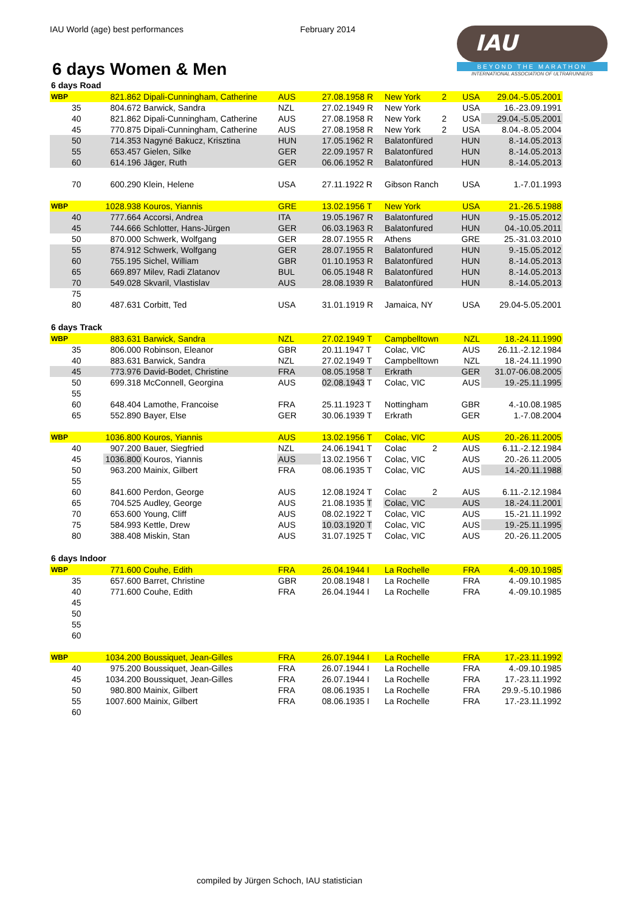IAU World (age) best performances February 2014
IAU
BEYOND THE MARATHON
INTERNATIONAL ASSOCIATION OF ULTRARUNNERS
6 days Women & Men
| 6 days Road | | | | | | | |
| WBP | 821.862 | Dipali-Cunningham, Catherine | AUS | 27.08.1958 R | New York 2 | USA | 29.04.-5.05.2001 |
| 35 | 804.672 | Barwick, Sandra | NZL | 27.02.1949 R | New York | USA | 16.-23.09.1991 |
| 40 | 821.862 | Dipali-Cunningham, Catherine | AUS | 27.08.1958 R | New York 2 | USA | 29.04.-5.05.2001 |
| 45 | 770.875 | Dipali-Cunningham, Catherine | AUS | 27.08.1958 R | New York 2 | USA | 8.04.-8.05.2004 |
| 50 | 714.353 | Nagyné Bakucz, Krisztina | HUN | 17.05.1962 R | Balatonfüred | HUN | 8.-14.05.2013 |
| 55 | 653.457 | Gielen, Silke | GER | 22.09.1957 R | Balatonfüred | HUN | 8.-14.05.2013 |
| 60 | 614.196 | Jäger, Ruth | GER | 06.06.1952 R | Balatonfüred | HUN | 8.-14.05.2013 |
| 70 | 600.290 | Klein, Helene | USA | 27.11.1922 R | Gibson Ranch | USA | 1.-7.01.1993 |
| WBP | 1028.938 | Kouros, Yiannis | GRE | 13.02.1956 T | New York | USA | 21.-26.5.1988 |
| 40 | 777.664 | Accorsi, Andrea | ITA | 19.05.1967 R | Balatonfured | HUN | 9.-15.05.2012 |
| 45 | 744.666 | Schlotter, Hans-Jürgen | GER | 06.03.1963 R | Balatonfured | HUN | 04.-10.05.2011 |
| 50 | 870.000 | Schwerk, Wolfgang | GER | 28.07.1955 R | Athens | GRE | 25.-31.03.2010 |
| 55 | 874.912 | Schwerk, Wolfgang | GER | 28.07.1955 R | Balatonfured | HUN | 9.-15.05.2012 |
| 60 | 755.195 | Sichel, William | GBR | 01.10.1953 R | Balatonfüred | HUN | 8.-14.05.2013 |
| 65 | 669.897 | Milev, Radi Zlatanov | BUL | 06.05.1948 R | Balatonfüred | HUN | 8.-14.05.2013 |
| 70 | 549.028 | Skvaril, Vlastislav | AUS | 28.08.1939 R | Balatonfüred | HUN | 8.-14.05.2013 |
| 75 | | | | | | | |
| 80 | 487.631 | Corbitt, Ted | USA | 31.01.1919 R | Jamaica, NY | USA | 29.04-5.05.2001 |
| 6 days Track | | | | | | | |
| WBP | 883.631 | Barwick, Sandra | NZL | 27.02.1949 T | Campbelltown | NZL | 18.-24.11.1990 |
| 35 | 806.000 | Robinson, Eleanor | GBR | 20.11.1947 T | Colac, VIC | AUS | 26.11.-2.12.1984 |
| 40 | 883.631 | Barwick, Sandra | NZL | 27.02.1949 T | Campbelltown | NZL | 18.-24.11.1990 |
| 45 | 773.976 | David-Bodet, Christine | FRA | 08.05.1958 T | Erkrath | GER | 31.07-06.08.2005 |
| 50 | 699.318 | McConnell, Georgina | AUS | 02.08.1943 T | Colac, VIC | AUS | 19.-25.11.1995 |
| 55 | | | | | | | |
| 60 | 648.404 | Lamothe, Francoise | FRA | 25.11.1923 T | Nottingham | GBR | 4.-10.08.1985 |
| 65 | 552.890 | Bayer, Else | GER | 30.06.1939 T | Erkrath | GER | 1.-7.08.2004 |
| WBP | 1036.800 | Kouros, Yiannis | AUS | 13.02.1956 T | Colac, VIC | AUS | 20.-26.11.2005 |
| 40 | 907.200 | Bauer, Siegfried | NZL | 24.06.1941 T | Colac 2 | AUS | 6.11.-2.12.1984 |
| 45 | 1036.800 | Kouros, Yiannis | AUS | 13.02.1956 T | Colac, VIC | AUS | 20.-26.11.2005 |
| 50 | 963.200 | Mainix, Gilbert | FRA | 08.06.1935 T | Colac, VIC | AUS | 14.-20.11.1988 |
| 55 | | | | | | | |
| 60 | 841.600 | Perdon, George | AUS | 12.08.1924 T | Colac 2 | AUS | 6.11.-2.12.1984 |
| 65 | 704.525 | Audley, George | AUS | 21.08.1935 T | Colac, VIC | AUS | 18.-24.11.2001 |
| 70 | 653.600 | Young, Cliff | AUS | 08.02.1922 T | Colac, VIC | AUS | 15.-21.11.1992 |
| 75 | 584.993 | Kettle, Drew | AUS | 10.03.1920 T | Colac, VIC | AUS | 19.-25.11.1995 |
| 80 | 388.408 | Miskin, Stan | AUS | 31.07.1925 T | Colac, VIC | AUS | 20.-26.11.2005 |
| 6 days Indoor | | | | | | | |
| WBP | 771.600 | Couhe, Edith | FRA | 26.04.1944 I | La Rochelle | FRA | 4.-09.10.1985 |
| 35 | 657.600 | Barret, Christine | GBR | 20.08.1948 I | La Rochelle | FRA | 4.-09.10.1985 |
| 40 | 771.600 | Couhe, Edith | FRA | 26.04.1944 I | La Rochelle | FRA | 4.-09.10.1985 |
| 45 | | | | | | | |
| 50 | | | | | | | |
| 55 | | | | | | | |
| 60 | | | | | | | |
| WBP | 1034.200 | Boussiquet, Jean-Gilles | FRA | 26.07.1944 I | La Rochelle | FRA | 17.-23.11.1992 |
| 40 | 975.200 | Boussiquet, Jean-Gilles | FRA | 26.07.1944 I | La Rochelle | FRA | 4.-09.10.1985 |
| 45 | 1034.200 | Boussiquet, Jean-Gilles | FRA | 26.07.1944 I | La Rochelle | FRA | 17.-23.11.1992 |
| 50 | 980.800 | Mainix, Gilbert | FRA | 08.06.1935 I | La Rochelle | FRA | 29.9.-5.10.1986 |
| 55 | 1007.600 | Mainix, Gilbert | FRA | 08.06.1935 I | La Rochelle | FRA | 17.-23.11.1992 |
| 60 | | | | | | | |
compiled by Jürgen Schoch, IAU statistician